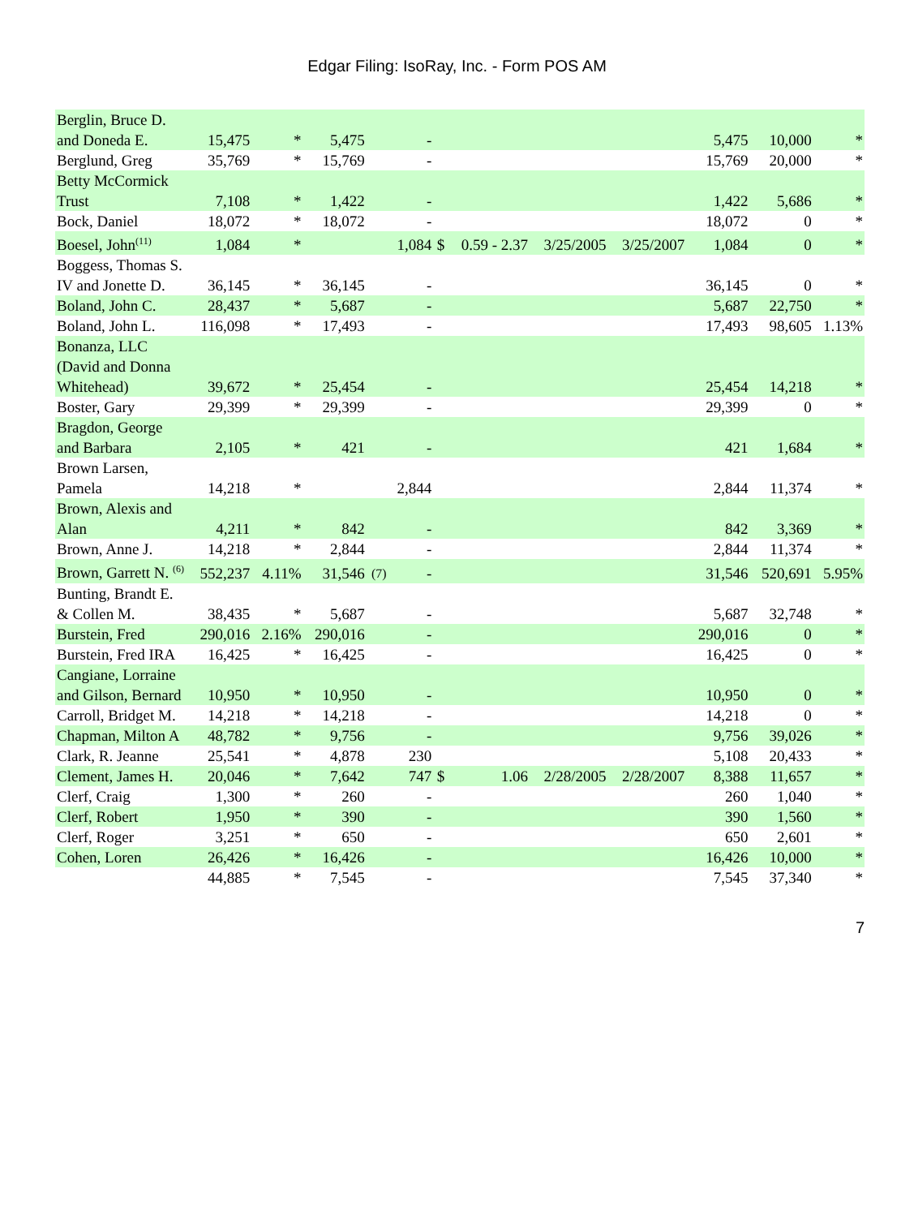Edgar Filing: IsoRay, Inc. - Form POS AM
| Berglin, Bruce D. and Doneda E. | 15,475 | * | 5,475 | | - | | | | | 5,475 | 10,000 | * |
| Berglund, Greg | 35,769 | * | 15,769 | | - | | | | | 15,769 | 20,000 | * |
| Betty McCormick Trust | 7,108 | * | 1,422 | | - | | | | | 1,422 | 5,686 | * |
| Bock, Daniel | 18,072 | * | 18,072 | | - | | | | | 18,072 | 0 | * |
| Boesel, John<sup>(11)</sup> | 1,084 | * | | | 1,084 | $ | 0.59 - 2.37 | 3/25/2005 | 3/25/2007 | 1,084 | 0 | * |
| Boggess, Thomas S. IV and Jonette D. | 36,145 | * | 36,145 | | - | | | | | 36,145 | 0 | * |
| Boland, John C. | 28,437 | * | 5,687 | | - | | | | | 5,687 | 22,750 | * |
| Boland, John L. | 116,098 | * | 17,493 | | - | | | | | 17,493 | 98,605 | 1.13% |
| Bonanza, LLC (David and Donna Whitehead) | 39,672 | * | 25,454 | | - | | | | | 25,454 | 14,218 | * |
| Boster, Gary | 29,399 | * | 29,399 | | - | | | | | 29,399 | 0 | * |
| Bragdon, George and Barbara | 2,105 | * | 421 | | - | | | | | 421 | 1,684 | * |
| Brown Larsen, Pamela | 14,218 | * | | | 2,844 | | | | | 2,844 | 11,374 | * |
| Brown, Alexis and Alan | 4,211 | * | 842 | | - | | | | | 842 | 3,369 | * |
| Brown, Anne J. | 14,218 | * | 2,844 | | - | | | | | 2,844 | 11,374 | * |
| Brown, Garrett N. <sup>(6)</sup> | 552,237 | 4.11% | 31,546 | (7) | - | | | | | 31,546 | 520,691 | 5.95% |
| Bunting, Brandt E. & Collen M. | 38,435 | * | 5,687 | | - | | | | | 5,687 | 32,748 | * |
| Burstein, Fred | 290,016 | 2.16% | 290,016 | | - | | | | | 290,016 | 0 | * |
| Burstein, Fred IRA | 16,425 | * | 16,425 | | - | | | | | 16,425 | 0 | * |
| Cangiane, Lorraine and Gilson, Bernard | 10,950 | * | 10,950 | | - | | | | | 10,950 | 0 | * |
| Carroll, Bridget M. | 14,218 | * | 14,218 | | - | | | | | 14,218 | 0 | * |
| Chapman, Milton A | 48,782 | * | 9,756 | | - | | | | | 9,756 | 39,026 | * |
| Clark, R. Jeanne | 25,541 | * | 4,878 | | 230 | | | | | 5,108 | 20,433 | * |
| Clement, James H. | 20,046 | * | 7,642 | | 747 | $ | 1.06 | 2/28/2005 | 2/28/2007 | 8,388 | 11,657 | * |
| Clerf, Craig | 1,300 | * | 260 | | - | | | | | 260 | 1,040 | * |
| Clerf, Robert | 1,950 | * | 390 | | - | | | | | 390 | 1,560 | * |
| Clerf, Roger | 3,251 | * | 650 | | - | | | | | 650 | 2,601 | * |
| Cohen, Loren | 26,426 | * | 16,426 | | - | | | | | 16,426 | 10,000 | * |
| | 44,885 | * | 7,545 | | - | | | | | 7,545 | 37,340 | * |
7